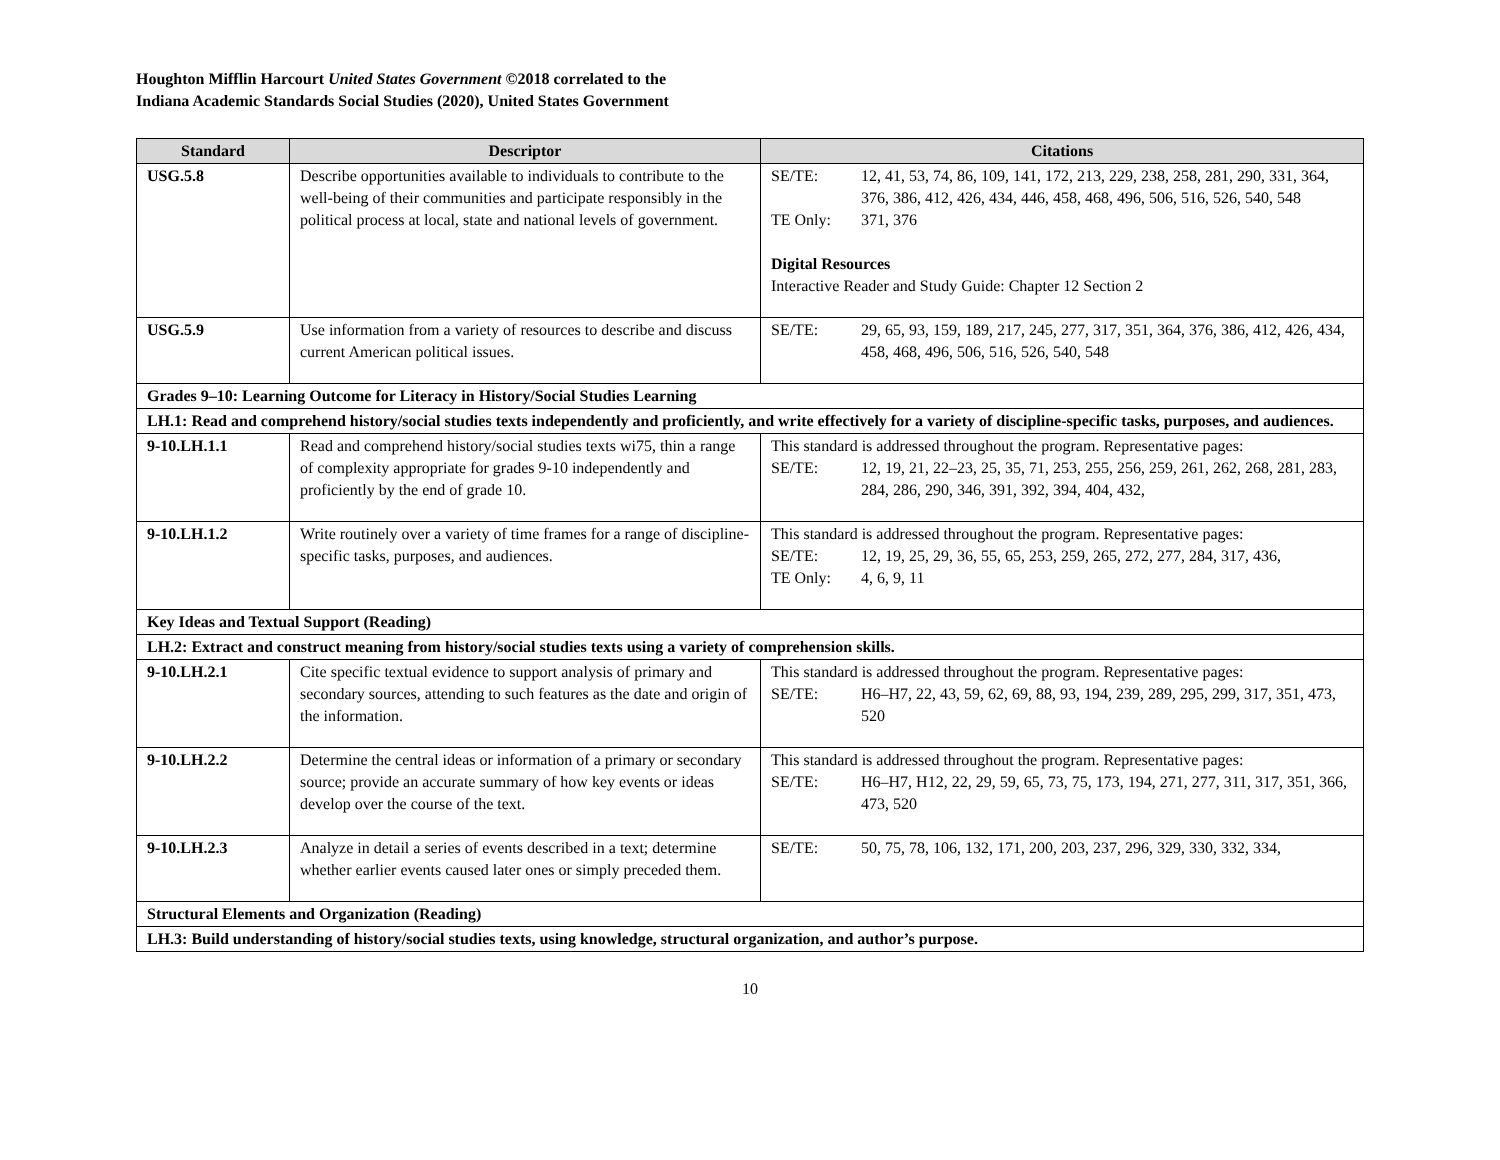Houghton Mifflin Harcourt United States Government ©2018 correlated to the
Indiana Academic Standards Social Studies (2020), United States Government
| Standard | Descriptor | Citations |
| --- | --- | --- |
| USG.5.8 | Describe opportunities available to individuals to contribute to the well-being of their communities and participate responsibly in the political process at local, state and national levels of government. | SE/TE: 12, 41, 53, 74, 86, 109, 141, 172, 213, 229, 238, 258, 281, 290, 331, 364, 376, 386, 412, 426, 434, 446, 458, 468, 496, 506, 516, 526, 540, 548 TE Only: 371, 376 Digital Resources Interactive Reader and Study Guide: Chapter 12 Section 2 |
| USG.5.9 | Use information from a variety of resources to describe and discuss current American political issues. | SE/TE: 29, 65, 93, 159, 189, 217, 245, 277, 317, 351, 364, 376, 386, 412, 426, 434, 458, 468, 496, 506, 516, 526, 540, 548 |
| Grades 9–10: Learning Outcome for Literacy in History/Social Studies Learning | | |
| LH.1: Read and comprehend history/social studies texts independently and proficiently, and write effectively for a variety of discipline-specific tasks, purposes, and audiences. | | |
| 9-10.LH.1.1 | Read and comprehend history/social studies texts wi75, thin a range of complexity appropriate for grades 9-10 independently and proficiently by the end of grade 10. | This standard is addressed throughout the program. Representative pages: SE/TE: 12, 19, 21, 22–23, 25, 35, 71, 253, 255, 256, 259, 261, 262, 268, 281, 283, 284, 286, 290, 346, 391, 392, 394, 404, 432, |
| 9-10.LH.1.2 | Write routinely over a variety of time frames for a range of discipline-specific tasks, purposes, and audiences. | This standard is addressed throughout the program. Representative pages: SE/TE: 12, 19, 25, 29, 36, 55, 65, 253, 259, 265, 272, 277, 284, 317, 436, TE Only: 4, 6, 9, 11 |
| Key Ideas and Textual Support (Reading) | | |
| LH.2: Extract and construct meaning from history/social studies texts using a variety of comprehension skills. | | |
| 9-10.LH.2.1 | Cite specific textual evidence to support analysis of primary and secondary sources, attending to such features as the date and origin of the information. | This standard is addressed throughout the program. Representative pages: SE/TE: H6–H7, 22, 43, 59, 62, 69, 88, 93, 194, 239, 289, 295, 299, 317, 351, 473, 520 |
| 9-10.LH.2.2 | Determine the central ideas or information of a primary or secondary source; provide an accurate summary of how key events or ideas develop over the course of the text. | This standard is addressed throughout the program. Representative pages: SE/TE: H6–H7, H12, 22, 29, 59, 65, 73, 75, 173, 194, 271, 277, 311, 317, 351, 366, 473, 520 |
| 9-10.LH.2.3 | Analyze in detail a series of events described in a text; determine whether earlier events caused later ones or simply preceded them. | SE/TE: 50, 75, 78, 106, 132, 171, 200, 203, 237, 296, 329, 330, 332, 334, |
| Structural Elements and Organization (Reading) | | |
| LH.3: Build understanding of history/social studies texts, using knowledge, structural organization, and author’s purpose. | | |
10